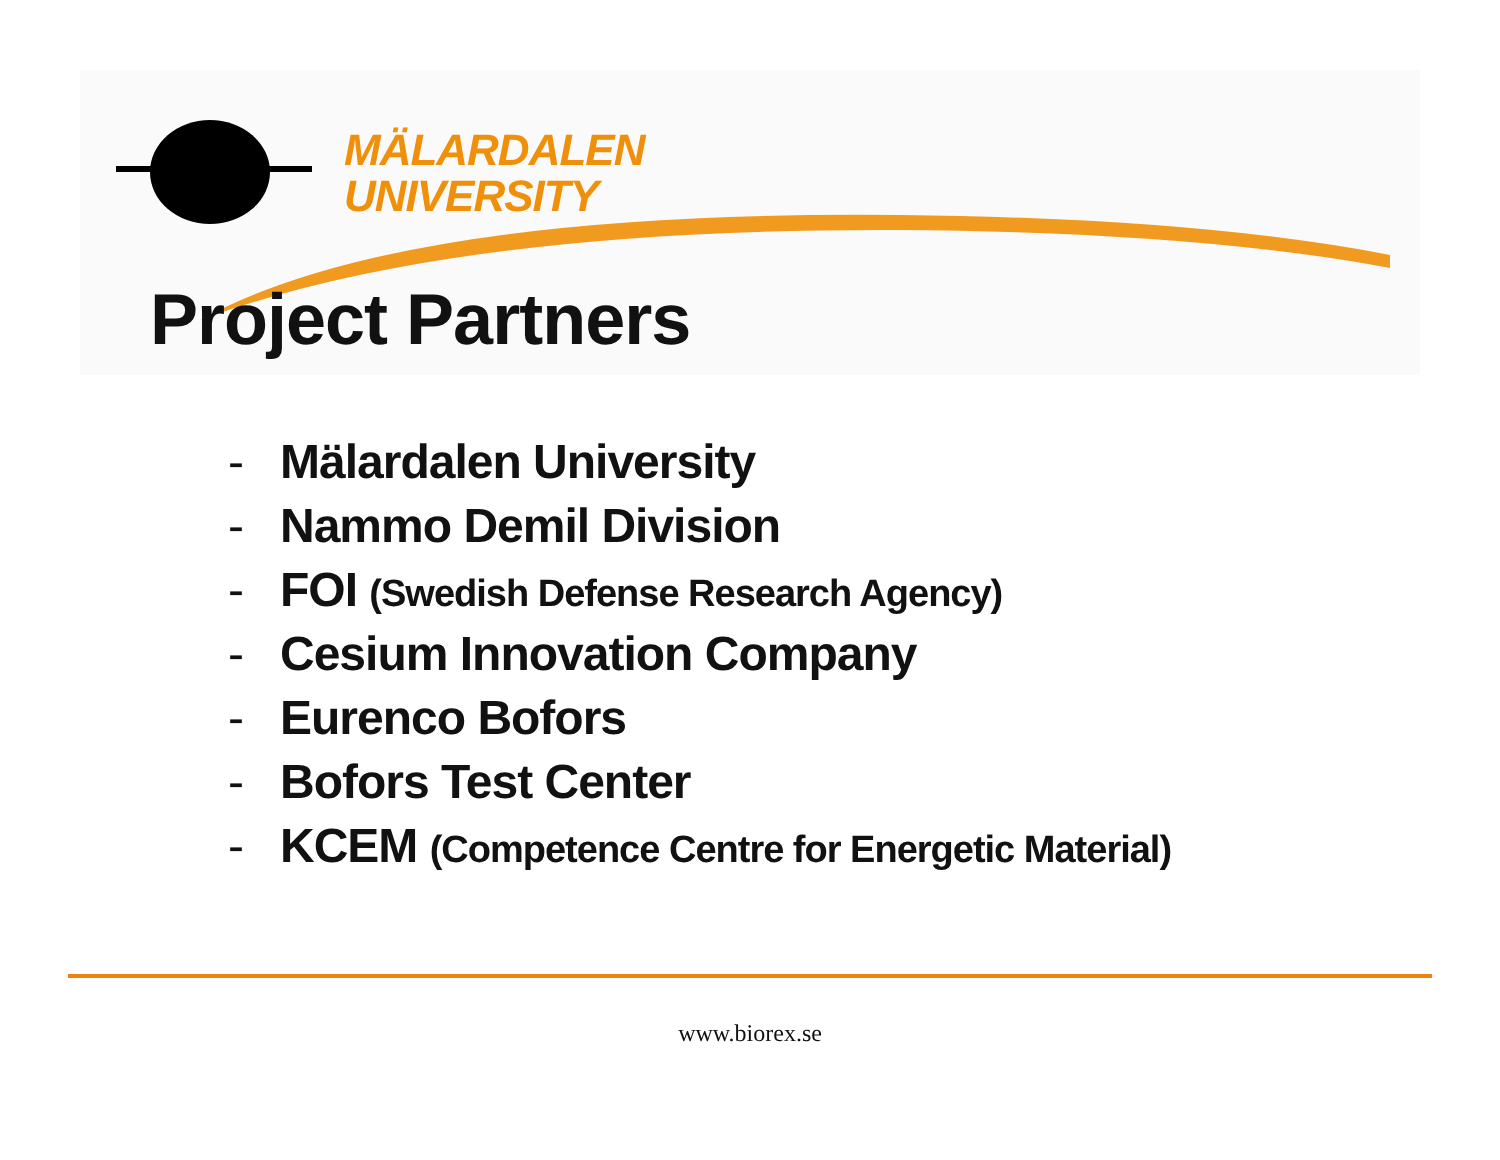MÄLARDALEN
UNIVERSITY
Project Partners
- Mälardalen University
- Nammo Demil Division
- FOI (Swedish Defense Research Agency)
- Cesium Innovation Company
- Eurenco Bofors
- Bofors Test Center
- KCEM (Competence Centre for Energetic Material)
www.biorex.se